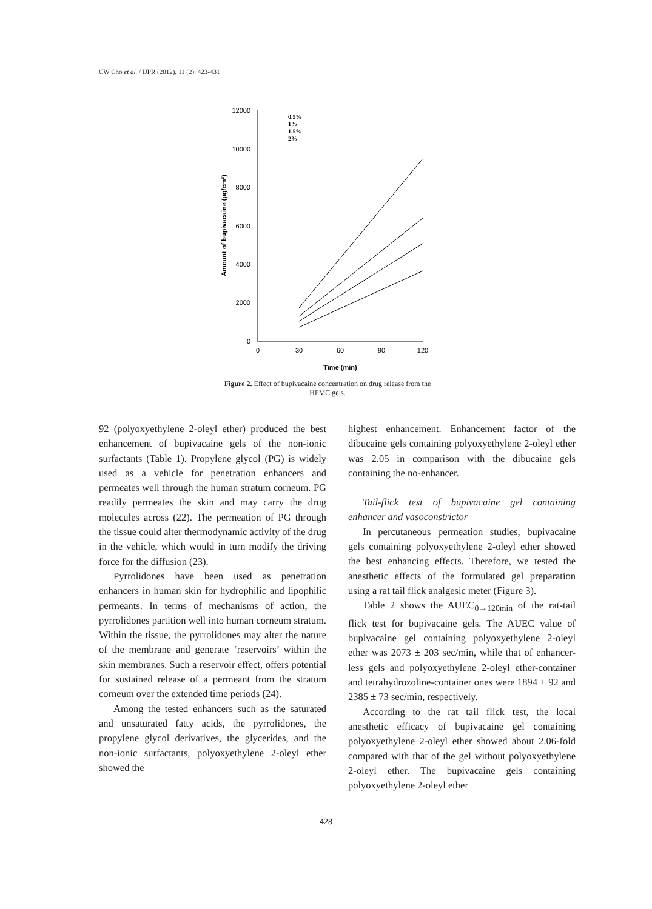CW Cho et al. / IJPR (2012), 11 (2): 423-431
12000
10000
8000
6000
4000
2000
0
0
30
60
90
120
Time (min)
Amount of bupivacaine (µg/cm²)
0.5%
1%
1.5%
2%
Figure 2. Effect of bupivacaine concentration on drug release from the HPMC gels.
92 (polyoxyethylene 2-oleyl ether) produced the best enhancement of bupivacaine gels of the non-ionic surfactants (Table 1). Propylene glycol (PG) is widely used as a vehicle for penetration enhancers and permeates well through the human stratum corneum. PG readily permeates the skin and may carry the drug molecules across (22). The permeation of PG through the tissue could alter thermodynamic activity of the drug in the vehicle, which would in turn modify the driving force for the diffusion (23).
Pyrrolidones have been used as penetration enhancers in human skin for hydrophilic and lipophilic permeants. In terms of mechanisms of action, the pyrrolidones partition well into human corneum stratum. Within the tissue, the pyrrolidones may alter the nature of the membrane and generate ‘reservoirs’ within the skin membranes. Such a reservoir effect, offers potential for sustained release of a permeant from the stratum corneum over the extended time periods (24).
Among the tested enhancers such as the saturated and unsaturated fatty acids, the pyrrolidones, the propylene glycol derivatives, the glycerides, and the non-ionic surfactants, polyoxyethylene 2-oleyl ether showed the
highest enhancement. Enhancement factor of the dibucaine gels containing polyoxyethylene 2-oleyl ether was 2.05 in comparison with the dibucaine gels containing the no-enhancer.
Tail-flick test of bupivacaine gel containing enhancer and vasoconstrictor
In percutaneous permeation studies, bupivacaine gels containing polyoxyethylene 2-oleyl ether showed the best enhancing effects. Therefore, we tested the anesthetic effects of the formulated gel preparation using a rat tail flick analgesic meter (Figure 3).
Table 2 shows the AUEC<sub>0→120min</sub> of the rat-tail flick test for bupivacaine gels. The AUEC value of bupivacaine gel containing polyoxyethylene 2-oleyl ether was 2073 ± 203 sec/min, while that of enhancer-less gels and polyoxyethylene 2-oleyl ether-container and tetrahydrozoline-container ones were 1894 ± 92 and 2385 ± 73 sec/min, respectively.
According to the rat tail flick test, the local anesthetic efficacy of bupivacaine gel containing polyoxyethylene 2-oleyl ether showed about 2.06-fold compared with that of the gel without polyoxyethylene 2-oleyl ether. The bupivacaine gels containing polyoxyethylene 2-oleyl ether
428